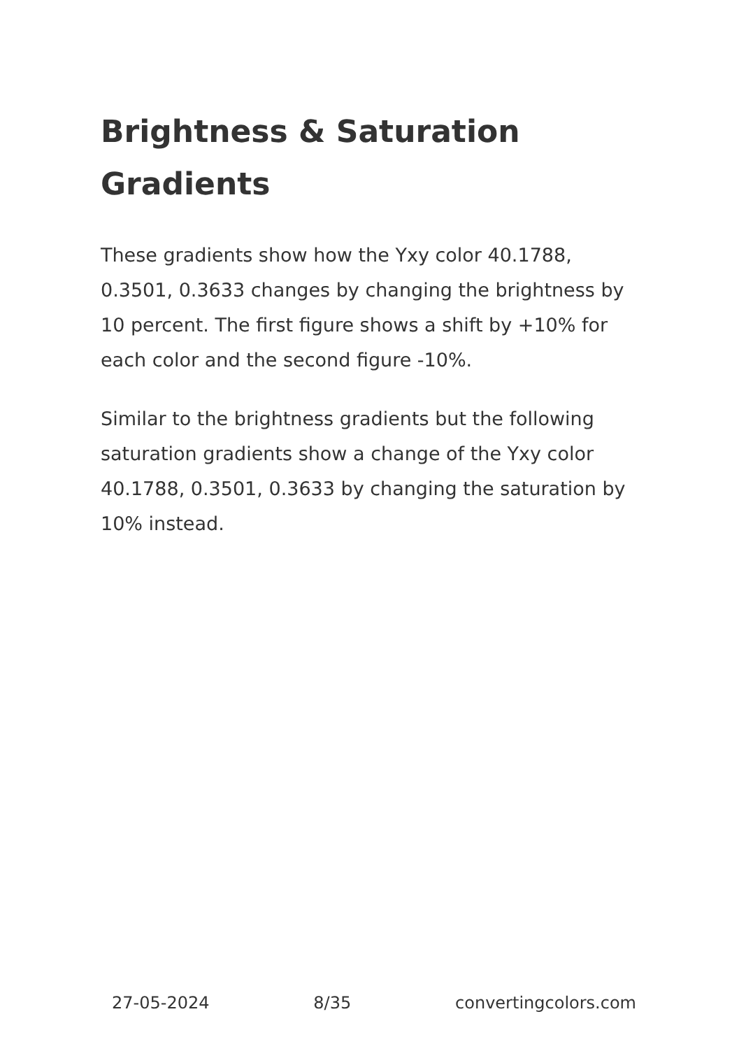Brightness & Saturation Gradients
These gradients show how the Yxy color 40.1788, 0.3501, 0.3633 changes by changing the brightness by 10 percent. The first figure shows a shift by +10% for each color and the second figure -10%.
Similar to the brightness gradients but the following saturation gradients show a change of the Yxy color 40.1788, 0.3501, 0.3633 by changing the saturation by 10% instead.
27-05-2024 8/35 convertingcolors.com